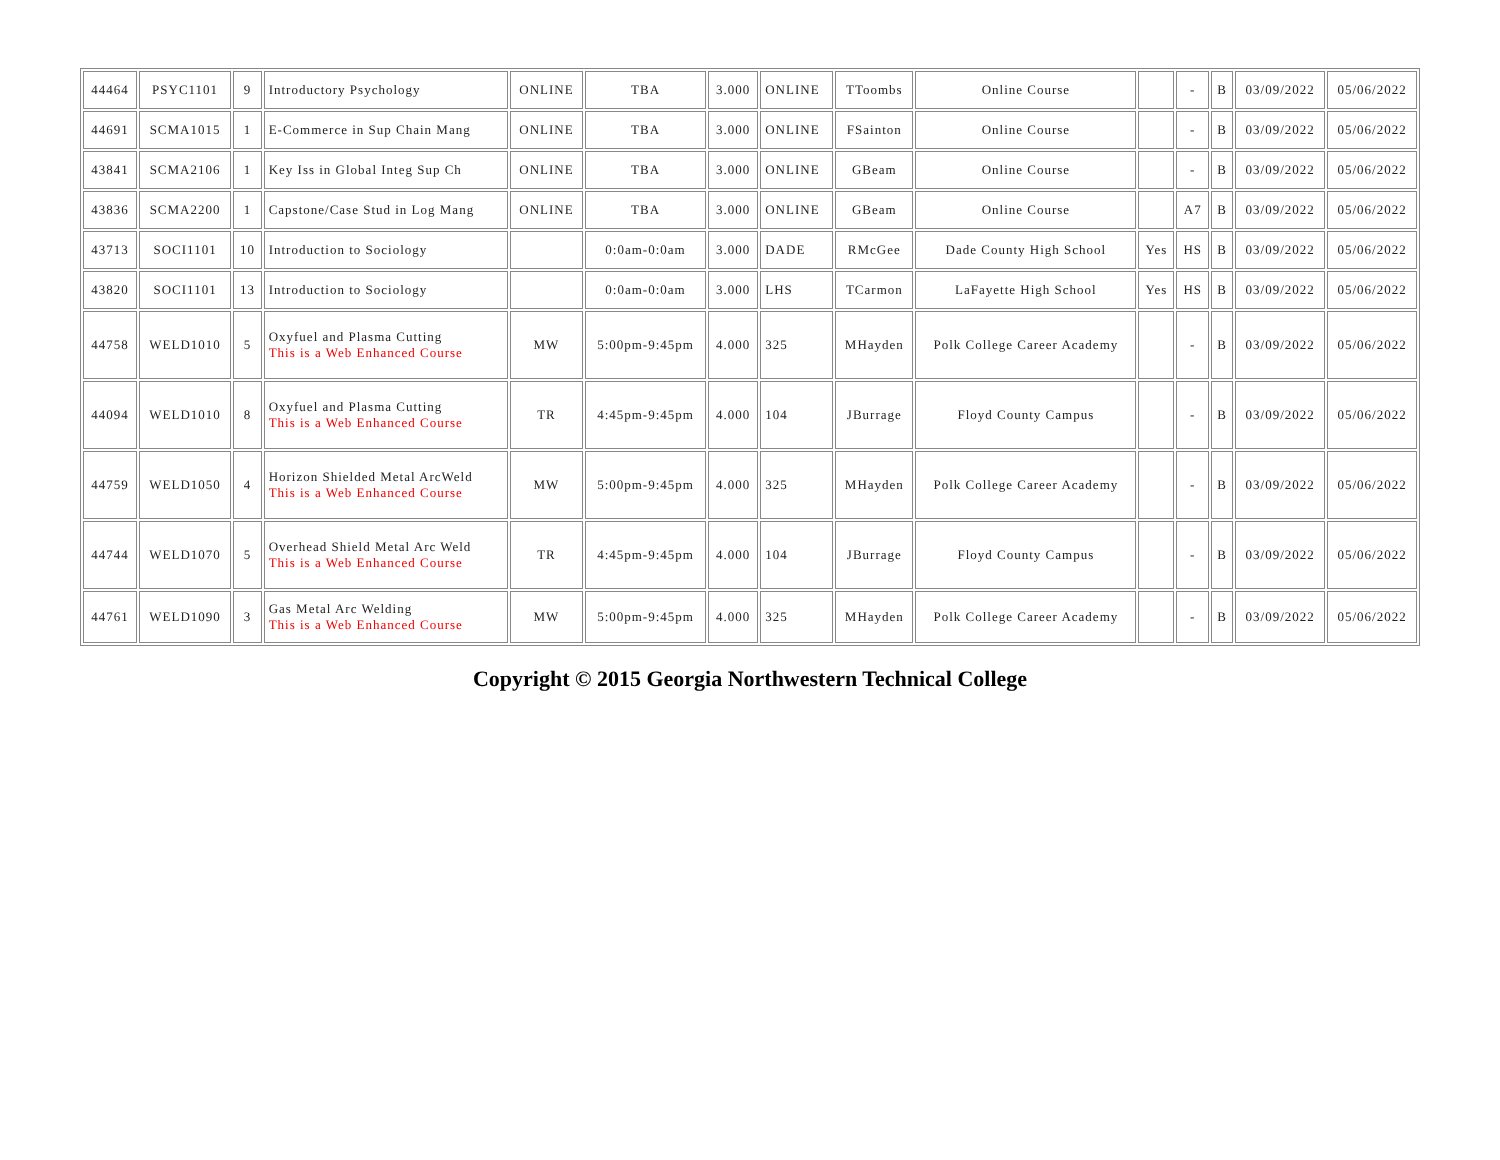| 44464 | PSYC1101 | 9 | Introductory Psychology | ONLINE | TBA | 3.000 | ONLINE | TToombs | Online Course | | - | B | 03/09/2022 | 05/06/2022 |
| 44691 | SCMA1015 | 1 | E-Commerce in Sup Chain Mang | ONLINE | TBA | 3.000 | ONLINE | FSainton | Online Course | | - | B | 03/09/2022 | 05/06/2022 |
| 43841 | SCMA2106 | 1 | Key Iss in Global Integ Sup Ch | ONLINE | TBA | 3.000 | ONLINE | GBeam | Online Course | | - | B | 03/09/2022 | 05/06/2022 |
| 43836 | SCMA2200 | 1 | Capstone/Case Stud in Log Mang | ONLINE | TBA | 3.000 | ONLINE | GBeam | Online Course | | A7 | B | 03/09/2022 | 05/06/2022 |
| 43713 | SOCI1101 | 10 | Introduction to Sociology | | 0:0am-0:0am | 3.000 | DADE | RMcGee | Dade County High School | Yes | HS | B | 03/09/2022 | 05/06/2022 |
| 43820 | SOCI1101 | 13 | Introduction to Sociology | | 0:0am-0:0am | 3.000 | LHS | TCarmon | LaFayette High School | Yes | HS | B | 03/09/2022 | 05/06/2022 |
| 44758 | WELD1010 | 5 | Oxyfuel and Plasma Cutting This is a Web Enhanced Course | MW | 5:00pm-9:45pm | 4.000 | 325 | MHayden | Polk College Career Academy | | - | B | 03/09/2022 | 05/06/2022 |
| 44094 | WELD1010 | 8 | Oxyfuel and Plasma Cutting This is a Web Enhanced Course | TR | 4:45pm-9:45pm | 4.000 | 104 | JBurrage | Floyd County Campus | | - | B | 03/09/2022 | 05/06/2022 |
| 44759 | WELD1050 | 4 | Horizon Shielded Metal ArcWeld This is a Web Enhanced Course | MW | 5:00pm-9:45pm | 4.000 | 325 | MHayden | Polk College Career Academy | | - | B | 03/09/2022 | 05/06/2022 |
| 44744 | WELD1070 | 5 | Overhead Shield Metal Arc Weld This is a Web Enhanced Course | TR | 4:45pm-9:45pm | 4.000 | 104 | JBurrage | Floyd County Campus | | - | B | 03/09/2022 | 05/06/2022 |
| 44761 | WELD1090 | 3 | Gas Metal Arc Welding This is a Web Enhanced Course | MW | 5:00pm-9:45pm | 4.000 | 325 | MHayden | Polk College Career Academy | | - | B | 03/09/2022 | 05/06/2022 |
Copyright © 2015 Georgia Northwestern Technical College